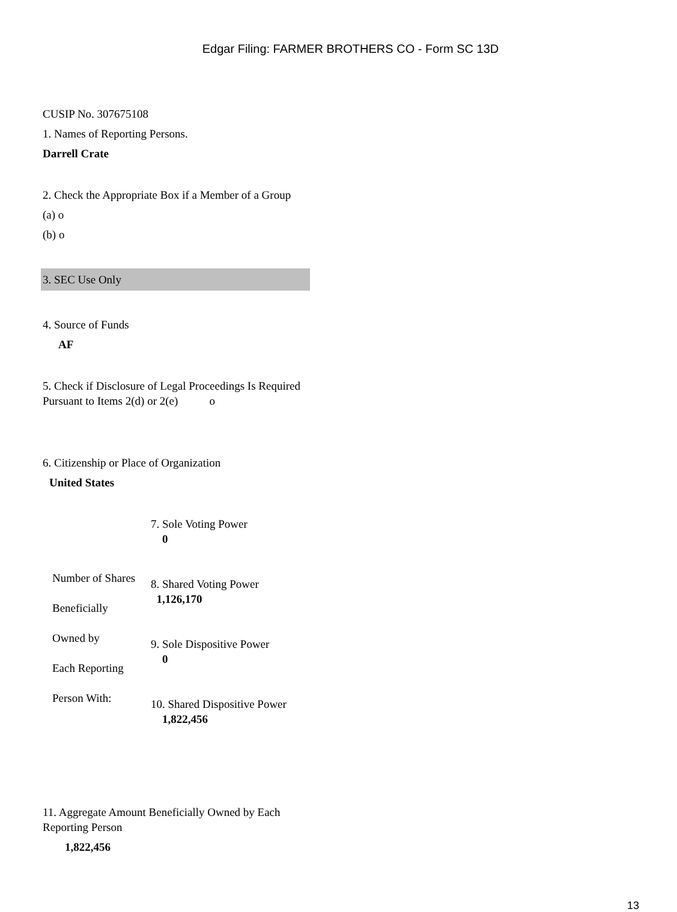Edgar Filing: FARMER BROTHERS CO - Form SC 13D
CUSIP No. 307675108
1. Names of Reporting Persons.
Darrell Crate
2. Check the Appropriate Box if a Member of a Group
(a) o
(b) o
3. SEC Use Only
4. Source of Funds
AF
5. Check if Disclosure of Legal Proceedings Is Required Pursuant to Items 2(d) or 2(e) o
6. Citizenship or Place of Organization
United States
| Number of Shares Beneficially Owned by Each Reporting Person With: | 7. Sole Voting Power 0 8. Shared Voting Power 1,126,170 9. Sole Dispositive Power 0 10. Shared Dispositive Power 1,822,456 |
11. Aggregate Amount Beneficially Owned by Each Reporting Person
1,822,456
13